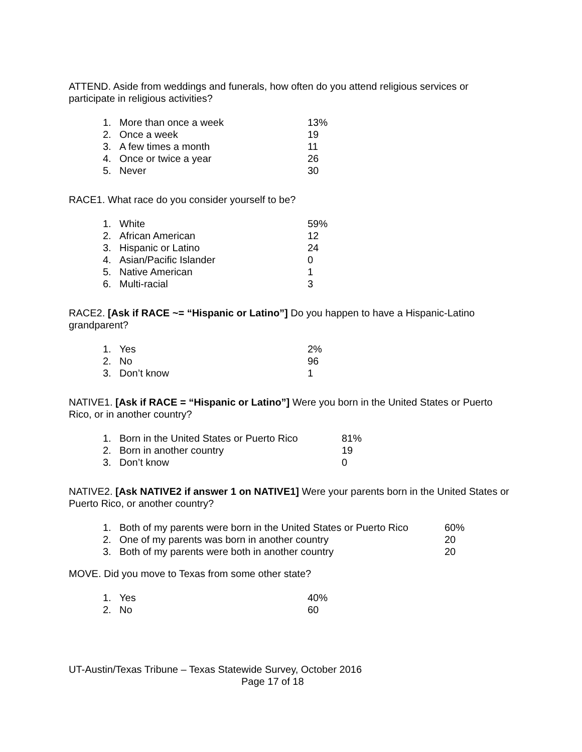ATTEND. Aside from weddings and funerals, how often do you attend religious services or participate in religious activities?
| 1. | More than once a week | 13% |
| 2. | Once a week | 19 |
| 3. | A few times a month | 11 |
| 4. | Once or twice a year | 26 |
| 5. | Never | 30 |
RACE1. What race do you consider yourself to be?
| 1. | White | 59% |
| 2. | African American | 12 |
| 3. | Hispanic or Latino | 24 |
| 4. | Asian/Pacific Islander | 0 |
| 5. | Native American | 1 |
| 6. | Multi-racial | 3 |
RACE2. [Ask if RACE ~= “Hispanic or Latino”] Do you happen to have a Hispanic-Latino grandparent?
| 1. | Yes | 2% |
| 2. | No | 96 |
| 3. | Don’t know | 1 |
NATIVE1. [Ask if RACE = “Hispanic or Latino”] Were you born in the United States or Puerto Rico, or in another country?
| 1. | Born in the United States or Puerto Rico | 81% |
| 2. | Born in another country | 19 |
| 3. | Don’t know | 0 |
NATIVE2. [Ask NATIVE2 if answer 1 on NATIVE1] Were your parents born in the United States or Puerto Rico, or another country?
| 1. | Both of my parents were born in the United States or Puerto Rico | 60% |
| 2. | One of my parents was born in another country | 20 |
| 3. | Both of my parents were both in another country | 20 |
MOVE. Did you move to Texas from some other state?
| 1. | Yes | 40% |
| 2. | No | 60 |
UT-Austin/Texas Tribune – Texas Statewide Survey, October 2016
Page 17 of 18